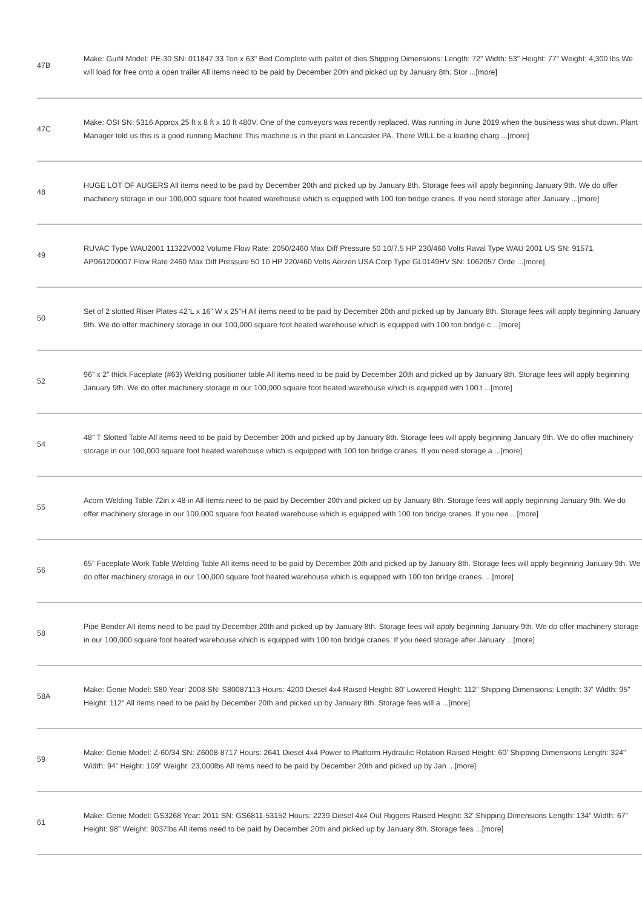| 47B | Make: Guifil Model: PE-30 SN: 011847 33 Ton x 63" Bed Complete with pallet of dies Shipping Dimensions: Length: 72" Width: 53" Height: 77" Weight: 4,300 lbs We will load for free onto a open trailer All items need to be paid by December 20th and picked up by January 8th. Stor ...[more] |
| 47C | Make: OSI SN: 5316 Approx 25 ft x 8 ft x 10 ft 480V. One of the conveyors was recently replaced. Was running in June 2019 when the business was shut down. Plant Manager told us this is a good running Machine This machine is in the plant in Lancaster PA. There WILL be a loading charg ...[more] |
| 48 | HUGE LOT OF AUGERS All items need to be paid by December 20th and picked up by January 8th. Storage fees will apply beginning January 9th. We do offer machinery storage in our 100,000 square foot heated warehouse which is equipped with 100 ton bridge cranes. If you need storage after January ...[more] |
| 49 | RUVAC Type WAU2001 11322V002 Volume Flow Rate: 2050/2460 Max Diff Pressure 50 10/7.5 HP 230/460 Volts Raval Type WAU 2001 US SN: 91571 AP961200007 Flow Rate 2460 Max Diff Pressure 50 10 HP 220/460 Volts Aerzen USA Corp Type GL0149HV SN: 1062057 Orde ...[more] |
| 50 | Set of 2 slotted Riser Plates 42”L x 16” W x 25”H All items need to be paid by December 20th and picked up by January 8th. Storage fees will apply beginning January 9th. We do offer machinery storage in our 100,000 square foot heated warehouse which is equipped with 100 ton bridge c ...[more] |
| 52 | 96” x 2” thick Faceplate (#63) Welding positioner table All items need to be paid by December 20th and picked up by January 8th. Storage fees will apply beginning January 9th. We do offer machinery storage in our 100,000 square foot heated warehouse which is equipped with 100 t ...[more] |
| 54 | 48" T Slotted Table All items need to be paid by December 20th and picked up by January 8th. Storage fees will apply beginning January 9th. We do offer machinery storage in our 100,000 square foot heated warehouse which is equipped with 100 ton bridge cranes. If you need storage a ...[more] |
| 55 | Acorn Welding Table 72in x 48 in All items need to be paid by December 20th and picked up by January 8th. Storage fees will apply beginning January 9th. We do offer machinery storage in our 100,000 square foot heated warehouse which is equipped with 100 ton bridge cranes. If you nee ...[more] |
| 56 | 65” Faceplate Work Table Welding Table All items need to be paid by December 20th and picked up by January 8th. Storage fees will apply beginning January 9th. We do offer machinery storage in our 100,000 square foot heated warehouse which is equipped with 100 ton bridge cranes. ...[more] |
| 58 | Pipe Bender All items need to be paid by December 20th and picked up by January 8th. Storage fees will apply beginning January 9th. We do offer machinery storage in our 100,000 square foot heated warehouse which is equipped with 100 ton bridge cranes. If you need storage after January ...[more] |
| 58A | Make: Genie Model: S80 Year: 2008 SN: S80087113 Hours: 4200 Diesel 4x4 Raised Height: 80' Lowered Height: 112" Shipping Dimensions: Length: 37' Width: 95" Height: 112" All items need to be paid by December 20th and picked up by January 8th. Storage fees will a ...[more] |
| 59 | Make: Genie Model: Z-60/34 SN: Z6008-8717 Hours: 2641 Diesel 4x4 Power to Platform Hydraulic Rotation Raised Height: 60' Shipping Dimensions Length: 324" Width: 94” Height: 109” Weight: 23,000lbs All items need to be paid by December 20th and picked up by Jan ...[more] |
| 61 | Make: Genie Model: GS3268 Year: 2011 SN: GS6811-53152 Hours: 2239 Diesel 4x4 Out Riggers Raised Height: 32’ Shipping Dimensions Length: 134” Width: 67” Height: 98” Weight: 9037lbs All items need to be paid by December 20th and picked up by January 8th. Storage fees ...[more] |